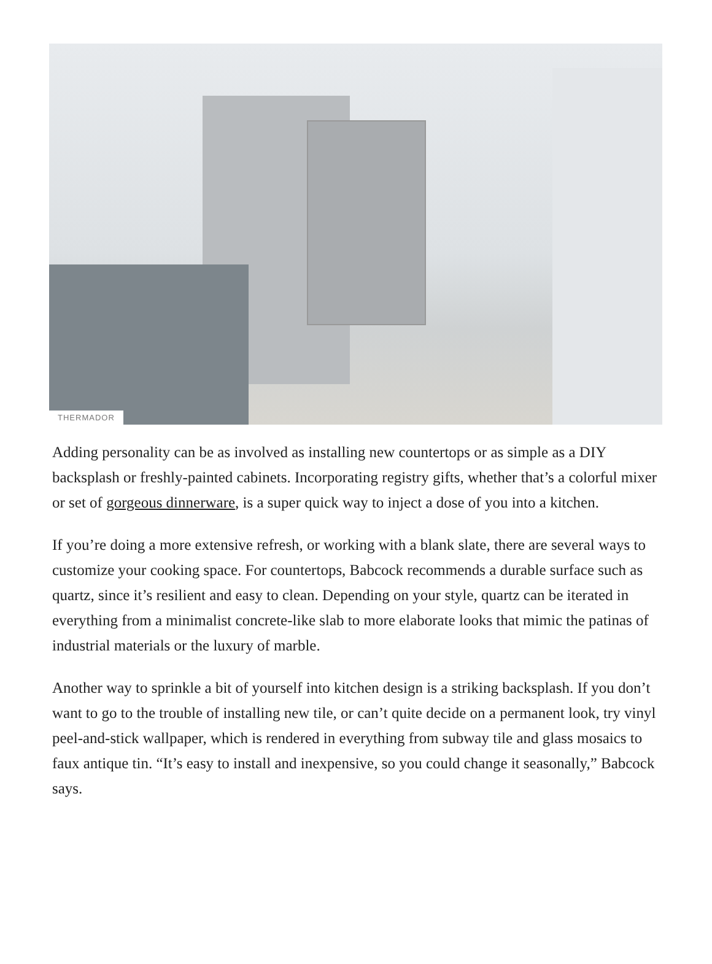THERMADOR
Adding personality can be as involved as installing new countertops or as simple as a DIY backsplash or freshly-painted cabinets. Incorporating registry gifts, whether that’s a colorful mixer or set of gorgeous dinnerware, is a super quick way to inject a dose of you into a kitchen.
If you’re doing a more extensive refresh, or working with a blank slate, there are several ways to customize your cooking space. For countertops, Babcock recommends a durable surface such as quartz, since it’s resilient and easy to clean. Depending on your style, quartz can be iterated in everything from a minimalist concrete-like slab to more elaborate looks that mimic the patinas of industrial materials or the luxury of marble.
Another way to sprinkle a bit of yourself into kitchen design is a striking backsplash. If you don’t want to go to the trouble of installing new tile, or can’t quite decide on a permanent look, try vinyl peel-and-stick wallpaper, which is rendered in everything from subway tile and glass mosaics to faux antique tin. “It’s easy to install and inexpensive, so you could change it seasonally,” Babcock says.